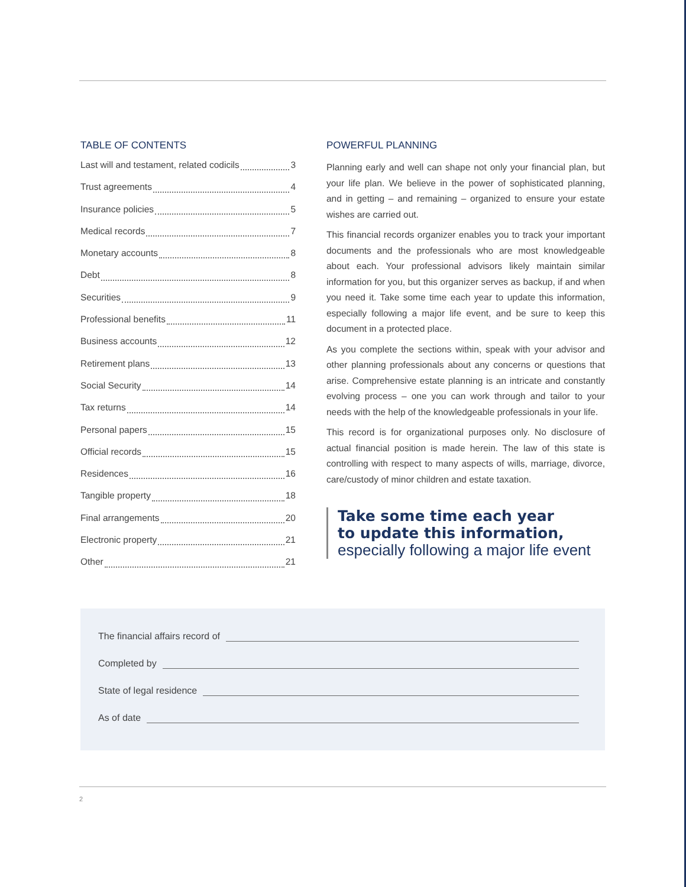TABLE OF CONTENTS
Last will and testament, related codicils 3
Trust agreements 4
Insurance policies 5
Medical records 7
Monetary accounts 8
Debt 8
Securities 9
Professional benefits 11
Business accounts 12
Retirement plans 13
Social Security 14
Tax returns 14
Personal papers 15
Official records 15
Residences 16
Tangible property 18
Final arrangements 20
Electronic property 21
Other 21
POWERFUL PLANNING
Planning early and well can shape not only your financial plan, but your life plan. We believe in the power of sophisticated planning, and in getting – and remaining – organized to ensure your estate wishes are carried out.
This financial records organizer enables you to track your important documents and the professionals who are most knowledgeable about each. Your professional advisors likely maintain similar information for you, but this organizer serves as backup, if and when you need it. Take some time each year to update this information, especially following a major life event, and be sure to keep this document in a protected place.
As you complete the sections within, speak with your advisor and other planning professionals about any concerns or questions that arise. Comprehensive estate planning is an intricate and constantly evolving process – one you can work through and tailor to your needs with the help of the knowledgeable professionals in your life.
This record is for organizational purposes only. No disclosure of actual financial position is made herein. The law of this state is controlling with respect to many aspects of wills, marriage, divorce, care/custody of minor children and estate taxation.
Take some time each year
to update this information,
especially following a major life event
The financial affairs record of
Completed by
State of legal residence
As of date
2